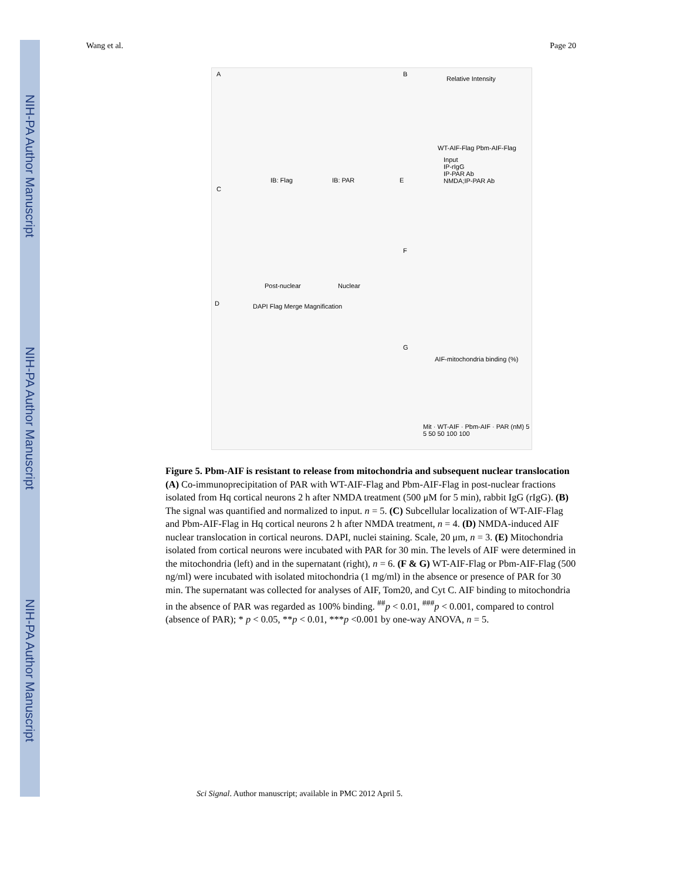NIH-PA Author Manuscript
NIH-PA Author Manuscript
NIH-PA Author Manuscript
Wang et al. Page 20
A B
IB: Flag IB: PAR
C
E
Post-nuclear Nuclear
F
D DAPI Flag Merge Magnification
G
Relative Intensity
WT-AIF-Flag Pbm-AIF-Flag
Input
IP-rIgG
IP-PAR Ab
NMDA;IP-PAR Ab
AIF-mitochondria binding (%)
Mit · WT-AIF · Pbm-AIF · PAR (nM) 5 5 50 50 100 100
Figure 5. Pbm-AIF is resistant to release from mitochondria and subsequent nuclear translocation
(A) Co-immunoprecipitation of PAR with WT-AIF-Flag and Pbm-AIF-Flag in post-nuclear fractions isolated from Hq cortical neurons 2 h after NMDA treatment (500 μM for 5 min), rabbit IgG (rIgG). (B) The signal was quantified and normalized to input. n = 5. (C) Subcellular localization of WT-AIF-Flag and Pbm-AIF-Flag in Hq cortical neurons 2 h after NMDA treatment, n = 4. (D) NMDA-induced AIF nuclear translocation in cortical neurons. DAPI, nuclei staining. Scale, 20 μm, n = 3. (E) Mitochondria isolated from cortical neurons were incubated with PAR for 30 min. The levels of AIF were determined in the mitochondria (left) and in the supernatant (right), n = 6. (F & G) WT-AIF-Flag or Pbm-AIF-Flag (500 ng/ml) were incubated with isolated mitochondria (1 mg/ml) in the absence or presence of PAR for 30 min. The supernatant was collected for analyses of AIF, Tom20, and Cyt C. AIF binding to mitochondria in the absence of PAR was regarded as 100% binding. <sup>##</sup>p < 0.01, <sup>###</sup>p < 0.001, compared to control (absence of PAR); * p < 0.05, **p < 0.01, ***p <0.001 by one-way ANOVA, n = 5.
Sci Signal. Author manuscript; available in PMC 2012 April 5.